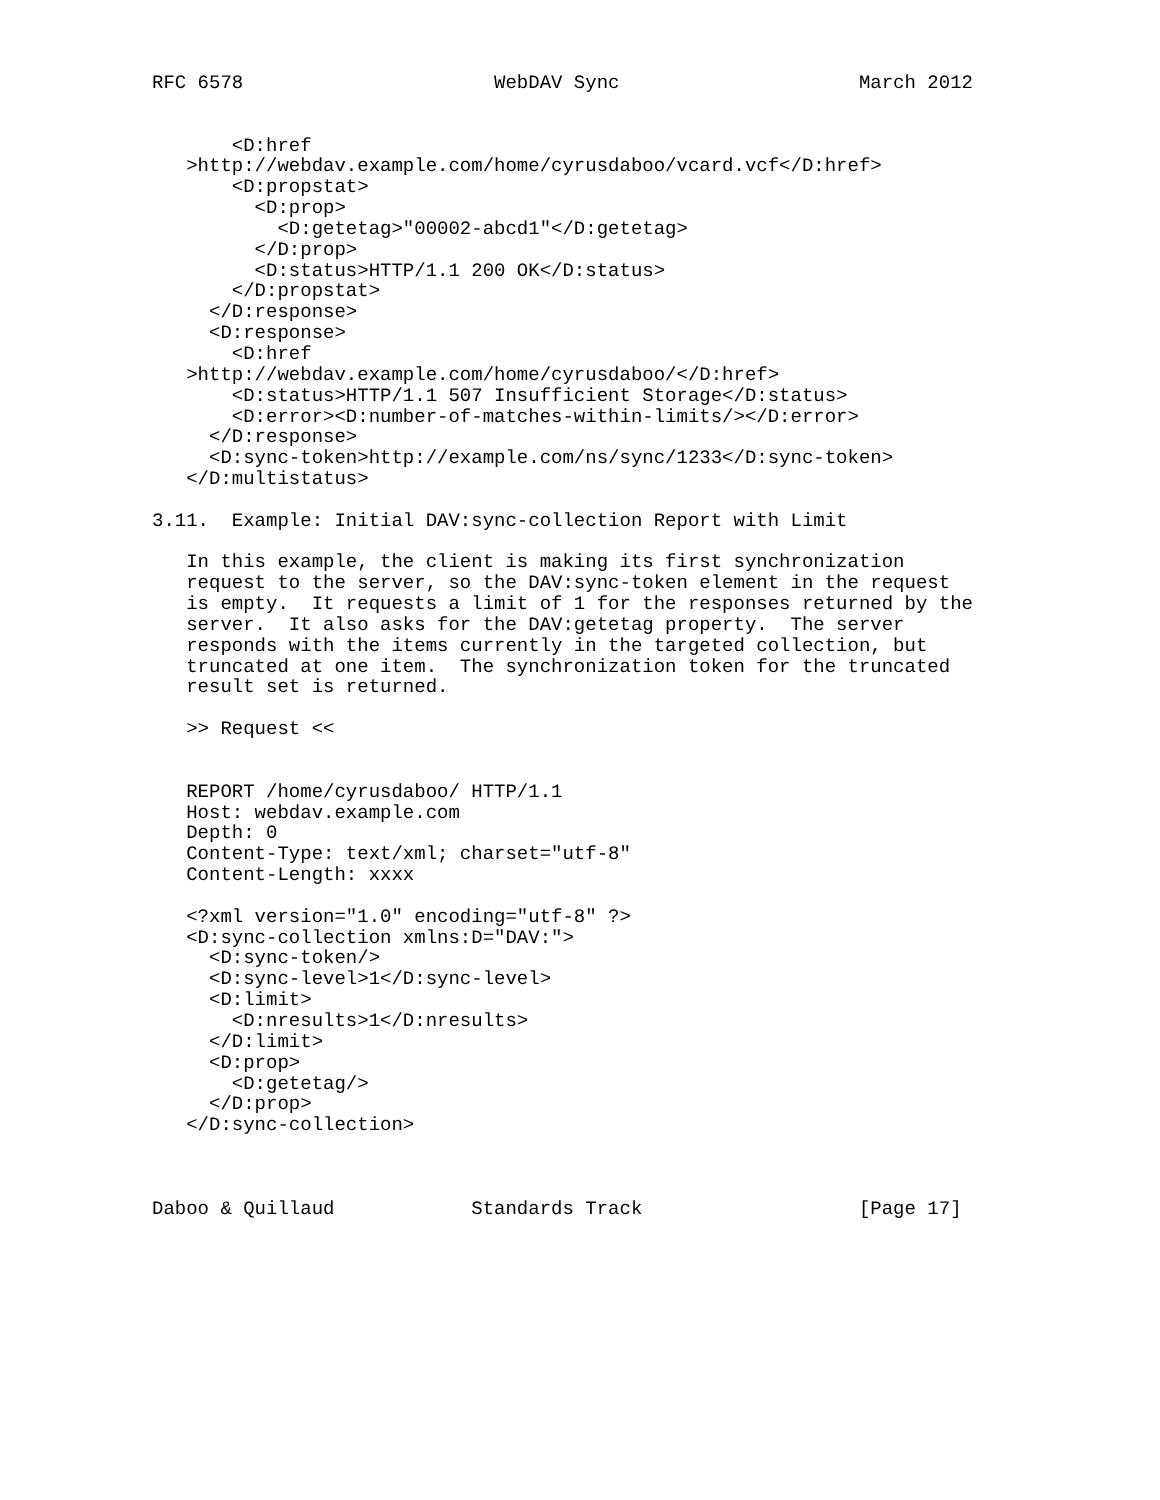RFC 6578                      WebDAV Sync                     March 2012


       <D:href
   >http://webdav.example.com/home/cyrusdaboo/vcard.vcf</D:href>
       <D:propstat>
         <D:prop>
           <D:getetag>"00002-abcd1"</D:getetag>
         </D:prop>
         <D:status>HTTP/1.1 200 OK</D:status>
       </D:propstat>
     </D:response>
     <D:response>
       <D:href
   >http://webdav.example.com/home/cyrusdaboo/</D:href>
       <D:status>HTTP/1.1 507 Insufficient Storage</D:status>
       <D:error><D:number-of-matches-within-limits/></D:error>
     </D:response>
     <D:sync-token>http://example.com/ns/sync/1233</D:sync-token>
   </D:multistatus>

3.11.  Example: Initial DAV:sync-collection Report with Limit

   In this example, the client is making its first synchronization
   request to the server, so the DAV:sync-token element in the request
   is empty.  It requests a limit of 1 for the responses returned by the
   server.  It also asks for the DAV:getetag property.  The server
   responds with the items currently in the targeted collection, but
   truncated at one item.  The synchronization token for the truncated
   result set is returned.

   >> Request <<


   REPORT /home/cyrusdaboo/ HTTP/1.1
   Host: webdav.example.com
   Depth: 0
   Content-Type: text/xml; charset="utf-8"
   Content-Length: xxxx

   <?xml version="1.0" encoding="utf-8" ?>
   <D:sync-collection xmlns:D="DAV:">
     <D:sync-token/>
     <D:sync-level>1</D:sync-level>
     <D:limit>
       <D:nresults>1</D:nresults>
     </D:limit>
     <D:prop>
       <D:getetag/>
     </D:prop>
   </D:sync-collection>



Daboo & Quillaud            Standards Track                   [Page 17]